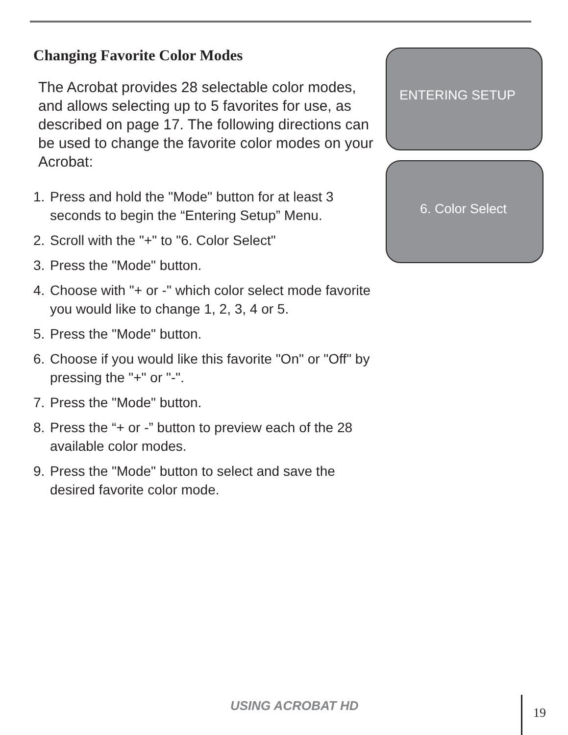Changing Favorite Color Modes
The Acrobat provides 28 selectable color modes, and allows selecting up to 5 favorites for use, as described on page 17. The following directions can be used to change the favorite color modes on your Acrobat:
1. Press and hold the "Mode" button for at least 3 seconds to begin the “Entering Setup” Menu.
2. Scroll with the "+" to "6. Color Select"
3. Press the "Mode" button.
4. Choose with "+ or -" which color select mode favorite you would like to change 1, 2, 3, 4 or 5.
5. Press the "Mode" button.
6. Choose if you would like this favorite "On" or "Off" by pressing the "+" or "-".
7. Press the "Mode" button.
8. Press the “+ or -” button to preview each of the 28 available color modes.
9. Press the "Mode" button to select and save the desired favorite color mode.
ENTERING SETUP
6. Color Select
USING ACROBAT HD 19